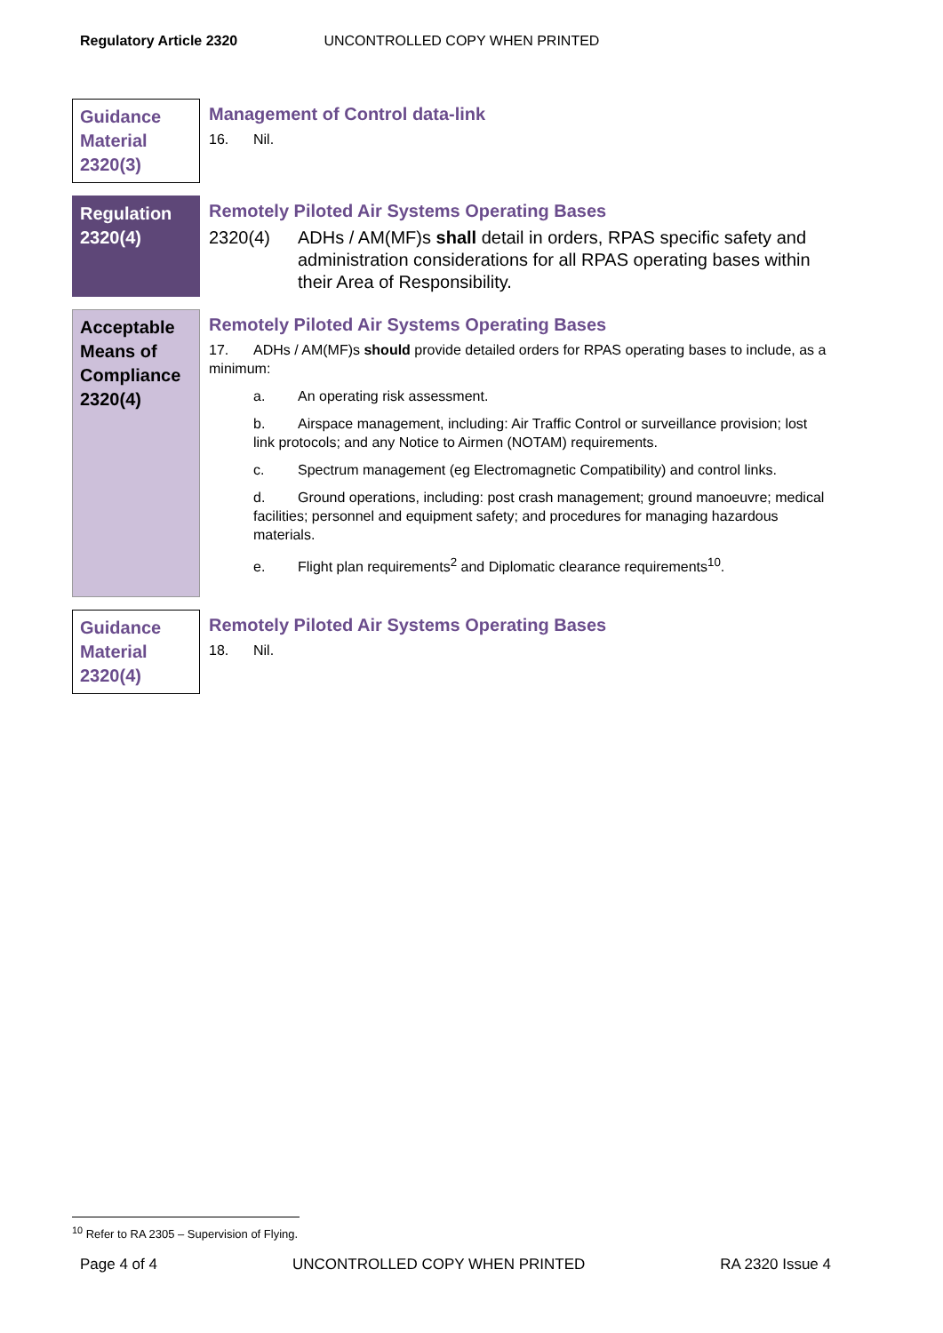Regulatory Article 2320 UNCONTROLLED COPY WHEN PRINTED
Guidance Material 2320(3)
Management of Control data-link
16. Nil.
Regulation 2320(4)
Remotely Piloted Air Systems Operating Bases
2320(4) ADHs / AM(MF)s shall detail in orders, RPAS specific safety and administration considerations for all RPAS operating bases within their Area of Responsibility.
Acceptable Means of Compliance 2320(4)
Remotely Piloted Air Systems Operating Bases
17. ADHs / AM(MF)s should provide detailed orders for RPAS operating bases to include, as a minimum:
a. An operating risk assessment.
b. Airspace management, including: Air Traffic Control or surveillance provision; lost link protocols; and any Notice to Airmen (NOTAM) requirements.
c. Spectrum management (eg Electromagnetic Compatibility) and control links.
d. Ground operations, including: post crash management; ground manoeuvre; medical facilities; personnel and equipment safety; and procedures for managing hazardous materials.
e. Flight plan requirements<sup>2</sup> and Diplomatic clearance requirements<sup>10</sup>.
Guidance Material 2320(4)
Remotely Piloted Air Systems Operating Bases
18. Nil.
<sup>10</sup> Refer to RA 2305 – Supervision of Flying.
Page 4 of 4 UNCONTROLLED COPY WHEN PRINTED RA 2320 Issue 4